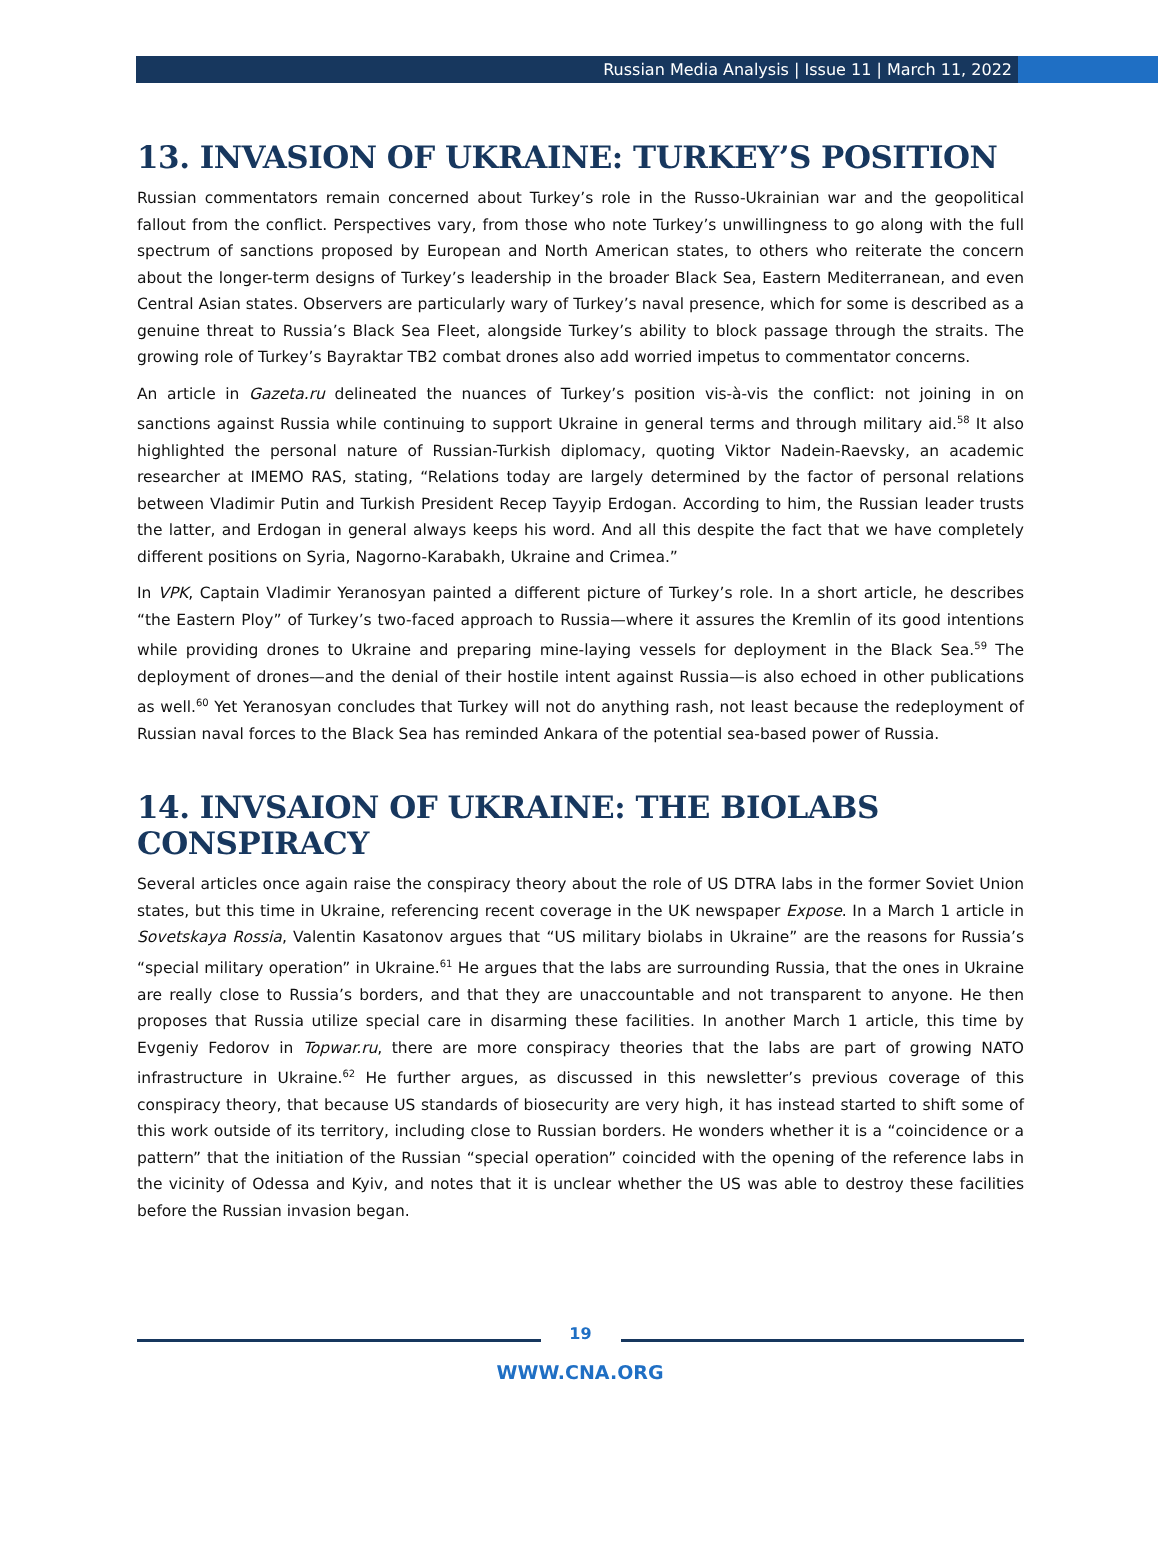Russian Media Analysis | Issue 11 | March 11, 2022
13. INVASION OF UKRAINE: TURKEY’S POSITION
Russian commentators remain concerned about Turkey’s role in the Russo-Ukrainian war and the geopolitical fallout from the conflict. Perspectives vary, from those who note Turkey’s unwillingness to go along with the full spectrum of sanctions proposed by European and North American states, to others who reiterate the concern about the longer-term designs of Turkey’s leadership in the broader Black Sea, Eastern Mediterranean, and even Central Asian states. Observers are particularly wary of Turkey’s naval presence, which for some is described as a genuine threat to Russia’s Black Sea Fleet, alongside Turkey’s ability to block passage through the straits. The growing role of Turkey’s Bayraktar TB2 combat drones also add worried impetus to commentator concerns.
An article in Gazeta.ru delineated the nuances of Turkey’s position vis-à-vis the conflict: not joining in on sanctions against Russia while continuing to support Ukraine in general terms and through military aid.<sup>58</sup> It also highlighted the personal nature of Russian-Turkish diplomacy, quoting Viktor Nadein-Raevsky, an academic researcher at IMEMO RAS, stating, “Relations today are largely determined by the factor of personal relations between Vladimir Putin and Turkish President Recep Tayyip Erdogan. According to him, the Russian leader trusts the latter, and Erdogan in general always keeps his word. And all this despite the fact that we have completely different positions on Syria, Nagorno-Karabakh, Ukraine and Crimea.”
In VPK, Captain Vladimir Yeranosyan painted a different picture of Turkey’s role. In a short article, he describes “the Eastern Ploy” of Turkey’s two-faced approach to Russia—where it assures the Kremlin of its good intentions while providing drones to Ukraine and preparing mine-laying vessels for deployment in the Black Sea.<sup>59</sup> The deployment of drones—and the denial of their hostile intent against Russia—is also echoed in other publications as well.<sup>60</sup> Yet Yeranosyan concludes that Turkey will not do anything rash, not least because the redeployment of Russian naval forces to the Black Sea has reminded Ankara of the potential sea-based power of Russia.
14. INVSAION OF UKRAINE: THE BIOLABS CONSPIRACY
Several articles once again raise the conspiracy theory about the role of US DTRA labs in the former Soviet Union states, but this time in Ukraine, referencing recent coverage in the UK newspaper Expose. In a March 1 article in Sovetskaya Rossia, Valentin Kasatonov argues that “US military biolabs in Ukraine” are the reasons for Russia’s “special military operation” in Ukraine.<sup>61</sup> He argues that the labs are surrounding Russia, that the ones in Ukraine are really close to Russia’s borders, and that they are unaccountable and not transparent to anyone. He then proposes that Russia utilize special care in disarming these facilities. In another March 1 article, this time by Evgeniy Fedorov in Topwar.ru, there are more conspiracy theories that the labs are part of growing NATO infrastructure in Ukraine.<sup>62</sup> He further argues, as discussed in this newsletter’s previous coverage of this conspiracy theory, that because US standards of biosecurity are very high, it has instead started to shift some of this work outside of its territory, including close to Russian borders. He wonders whether it is a “coincidence or a pattern” that the initiation of the Russian “special operation” coincided with the opening of the reference labs in the vicinity of Odessa and Kyiv, and notes that it is unclear whether the US was able to destroy these facilities before the Russian invasion began.
19
WWW.CNA.ORG